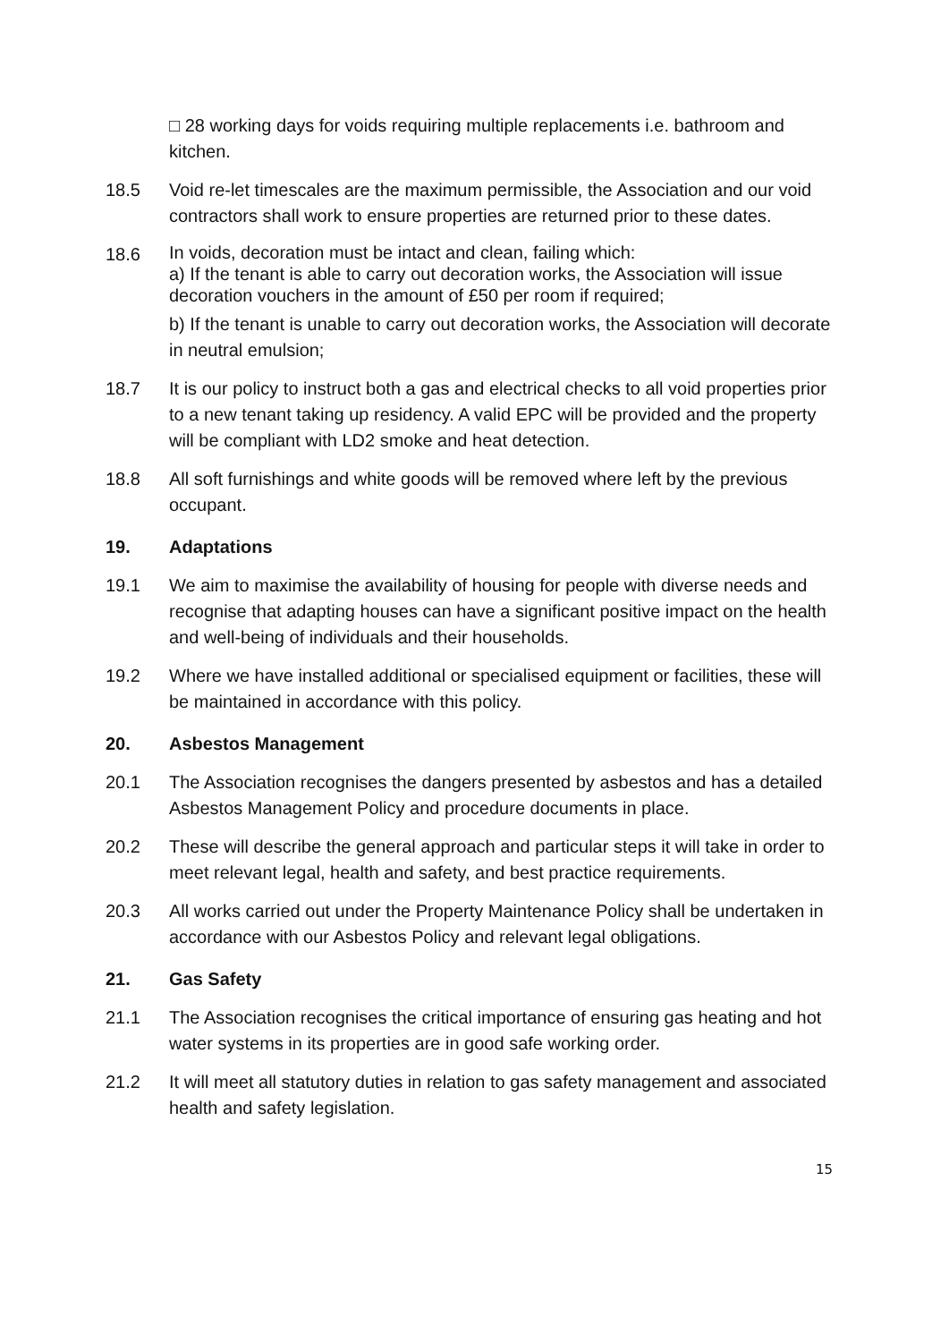□ 28 working days for voids requiring multiple replacements i.e. bathroom and kitchen.
18.5 Void re-let timescales are the maximum permissible, the Association and our void contractors shall work to ensure properties are returned prior to these dates.
18.6
In voids, decoration must be intact and clean, failing which:
a) If the tenant is able to carry out decoration works, the Association will issue decoration vouchers in the amount of £50 per room if required;
b) If the tenant is unable to carry out decoration works, the Association will decorate in neutral emulsion;
18.7 It is our policy to instruct both a gas and electrical checks to all void properties prior to a new tenant taking up residency. A valid EPC will be provided and the property will be compliant with LD2 smoke and heat detection.
18.8 All soft furnishings and white goods will be removed where left by the previous occupant.
19. Adaptations
19.1 We aim to maximise the availability of housing for people with diverse needs and recognise that adapting houses can have a significant positive impact on the health and well-being of individuals and their households.
19.2 Where we have installed additional or specialised equipment or facilities, these will be maintained in accordance with this policy.
20. Asbestos Management
20.1 The Association recognises the dangers presented by asbestos and has a detailed Asbestos Management Policy and procedure documents in place.
20.2 These will describe the general approach and particular steps it will take in order to meet relevant legal, health and safety, and best practice requirements.
20.3 All works carried out under the Property Maintenance Policy shall be undertaken in accordance with our Asbestos Policy and relevant legal obligations.
21. Gas Safety
21.1 The Association recognises the critical importance of ensuring gas heating and hot water systems in its properties are in good safe working order.
21.2 It will meet all statutory duties in relation to gas safety management and associated health and safety legislation.
15